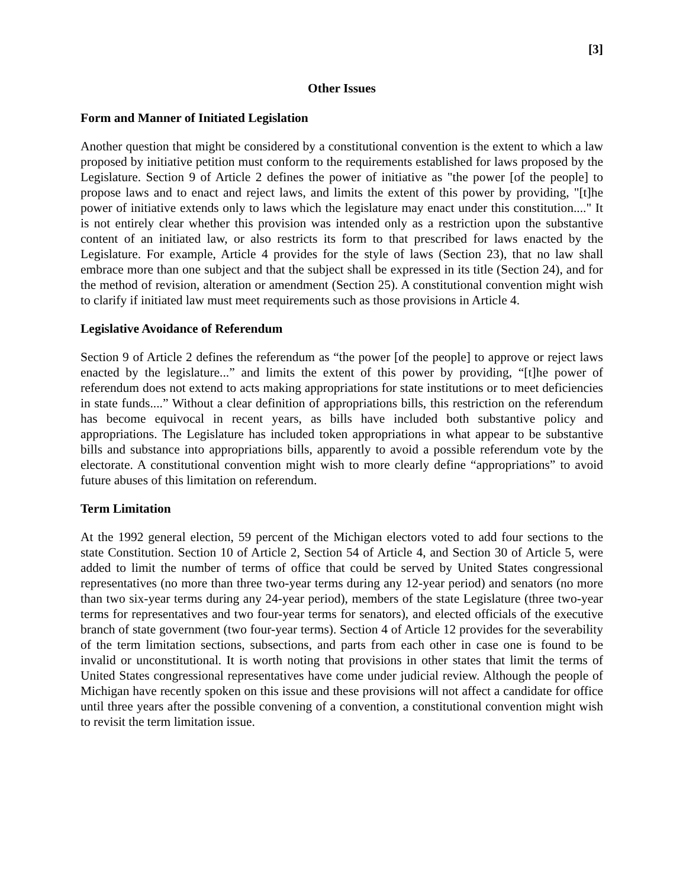[3]
Other Issues
Form and Manner of Initiated Legislation
Another question that might be considered by a constitutional convention is the extent to which a law proposed by initiative petition must conform to the requirements established for laws proposed by the Legislature. Section 9 of Article 2 defines the power of initiative as "the power [of the people] to propose laws and to enact and reject laws, and limits the extent of this power by providing, "[t]he power of initiative extends only to laws which the legislature may enact under this constitution...." It is not entirely clear whether this provision was intended only as a restriction upon the substantive content of an initiated law, or also restricts its form to that prescribed for laws enacted by the Legislature. For example, Article 4 provides for the style of laws (Section 23), that no law shall embrace more than one subject and that the subject shall be expressed in its title (Section 24), and for the method of revision, alteration or amendment (Section 25). A constitutional convention might wish to clarify if initiated law must meet requirements such as those provisions in Article 4.
Legislative Avoidance of Referendum
Section 9 of Article 2 defines the referendum as “the power [of the people] to approve or reject laws enacted by the legislature...” and limits the extent of this power by providing, “[t]he power of referendum does not extend to acts making appropriations for state institutions or to meet deficiencies in state funds....” Without a clear definition of appropriations bills, this restriction on the referendum has become equivocal in recent years, as bills have included both substantive policy and appropriations. The Legislature has included token appropriations in what appear to be substantive bills and substance into appropriations bills, apparently to avoid a possible referendum vote by the electorate. A constitutional convention might wish to more clearly define “appropriations” to avoid future abuses of this limitation on referendum.
Term Limitation
At the 1992 general election, 59 percent of the Michigan electors voted to add four sections to the state Constitution. Section 10 of Article 2, Section 54 of Article 4, and Section 30 of Article 5, were added to limit the number of terms of office that could be served by United States congressional representatives (no more than three two-year terms during any 12-year period) and senators (no more than two six-year terms during any 24-year period), members of the state Legislature (three two-year terms for representatives and two four-year terms for senators), and elected officials of the executive branch of state government (two four-year terms). Section 4 of Article 12 provides for the severability of the term limitation sections, subsections, and parts from each other in case one is found to be invalid or unconstitutional. It is worth noting that provisions in other states that limit the terms of United States congressional representatives have come under judicial review. Although the people of Michigan have recently spoken on this issue and these provisions will not affect a candidate for office until three years after the possible convening of a convention, a constitutional convention might wish to revisit the term limitation issue.